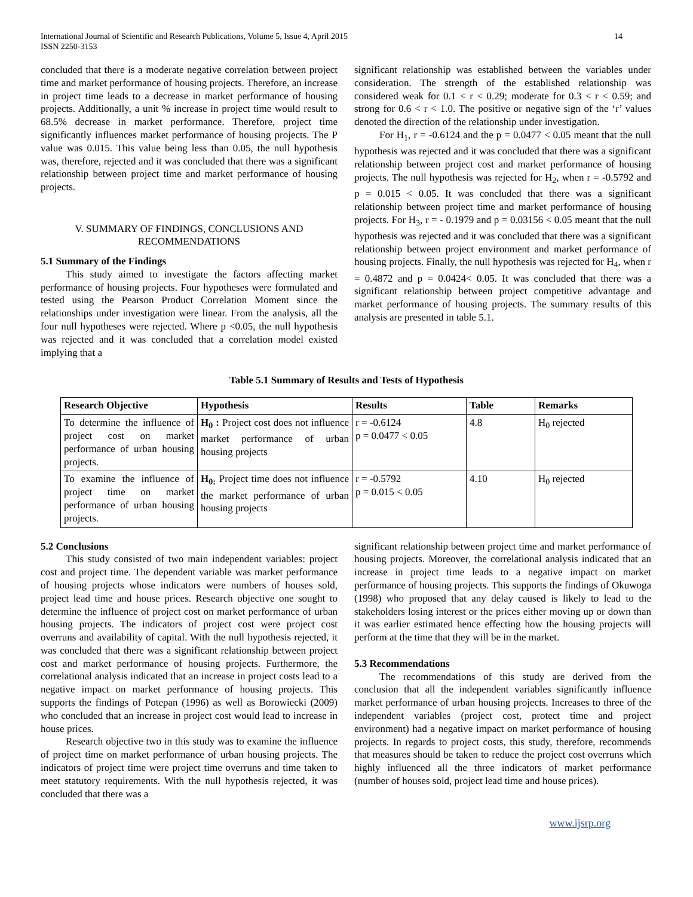International Journal of Scientific and Research Publications, Volume 5, Issue 4, April 2015
ISSN 2250-3153
14
concluded that there is a moderate negative correlation between project time and market performance of housing projects. Therefore, an increase in project time leads to a decrease in market performance of housing projects. Additionally, a unit % increase in project time would result to 68.5% decrease in market performance. Therefore, project time significantly influences market performance of housing projects. The P value was 0.015. This value being less than 0.05, the null hypothesis was, therefore, rejected and it was concluded that there was a significant relationship between project time and market performance of housing projects.
V. SUMMARY OF FINDINGS, CONCLUSIONS AND RECOMMENDATIONS
5.1 Summary of the Findings
This study aimed to investigate the factors affecting market performance of housing projects. Four hypotheses were formulated and tested using the Pearson Product Correlation Moment since the relationships under investigation were linear. From the analysis, all the four null hypotheses were rejected. Where p <0.05, the null hypothesis was rejected and it was concluded that a correlation model existed implying that a
significant relationship was established between the variables under consideration. The strength of the established relationship was considered weak for 0.1 < r < 0.29; moderate for 0.3 < r < 0.59; and strong for 0.6 < r < 1.0. The positive or negative sign of the ‘r’ values denoted the direction of the relationship under investigation.
For H<sub>1</sub>, r = -0.6124 and the p = 0.0477 < 0.05 meant that the null hypothesis was rejected and it was concluded that there was a significant relationship between project cost and market performance of housing projects. The null hypothesis was rejected for H<sub>2</sub>, when r = -0.5792 and p = 0.015 < 0.05. It was concluded that there was a significant relationship between project time and market performance of housing projects. For H<sub>3</sub>, r = - 0.1979 and p = 0.03156 < 0.05 meant that the null hypothesis was rejected and it was concluded that there was a significant relationship between project environment and market performance of housing projects. Finally, the null hypothesis was rejected for H<sub>4</sub>, when r = 0.4872 and p = 0.0424< 0.05. It was concluded that there was a significant relationship between project competitive advantage and market performance of housing projects. The summary results of this analysis are presented in table 5.1.
Table 5.1 Summary of Results and Tests of Hypothesis
| Research Objective | Hypothesis | Results | Table | Remarks |
| --- | --- | --- | --- | --- |
| To determine the influence of project cost on market performance of urban housing projects. | H<sub>0</sub> : Project cost does not influence market performance of urban housing projects | r = -0.6124 p = 0.0477 < 0.05 | 4.8 | H<sub>0</sub> rejected |
| To examine the influence of project time on market performance of urban housing projects. | H<sub>0:</sub> Project time does not influence the market performance of urban housing projects | r = -0.5792 p = 0.015 < 0.05 | 4.10 | H<sub>0</sub> rejected |
5.2 Conclusions
This study consisted of two main independent variables: project cost and project time. The dependent variable was market performance of housing projects whose indicators were numbers of houses sold, project lead time and house prices. Research objective one sought to determine the influence of project cost on market performance of urban housing projects. The indicators of project cost were project cost overruns and availability of capital. With the null hypothesis rejected, it was concluded that there was a significant relationship between project cost and market performance of housing projects. Furthermore, the correlational analysis indicated that an increase in project costs lead to a negative impact on market performance of housing projects. This supports the findings of Potepan (1996) as well as Borowiecki (2009) who concluded that an increase in project cost would lead to increase in house prices.
Research objective two in this study was to examine the influence of project time on market performance of urban housing projects. The indicators of project time were project time overruns and time taken to meet statutory requirements. With the null hypothesis rejected, it was concluded that there was a
significant relationship between project time and market performance of housing projects. Moreover, the correlational analysis indicated that an increase in project time leads to a negative impact on market performance of housing projects. This supports the findings of Okuwoga (1998) who proposed that any delay caused is likely to lead to the stakeholders losing interest or the prices either moving up or down than it was earlier estimated hence effecting how the housing projects will perform at the time that they will be in the market.
5.3 Recommendations
The recommendations of this study are derived from the conclusion that all the independent variables significantly influence market performance of urban housing projects. Increases to three of the independent variables (project cost, protect time and project environment) had a negative impact on market performance of housing projects. In regards to project costs, this study, therefore, recommends that measures should be taken to reduce the project cost overruns which highly influenced all the three indicators of market performance (number of houses sold, project lead time and house prices).
www.ijsrp.org